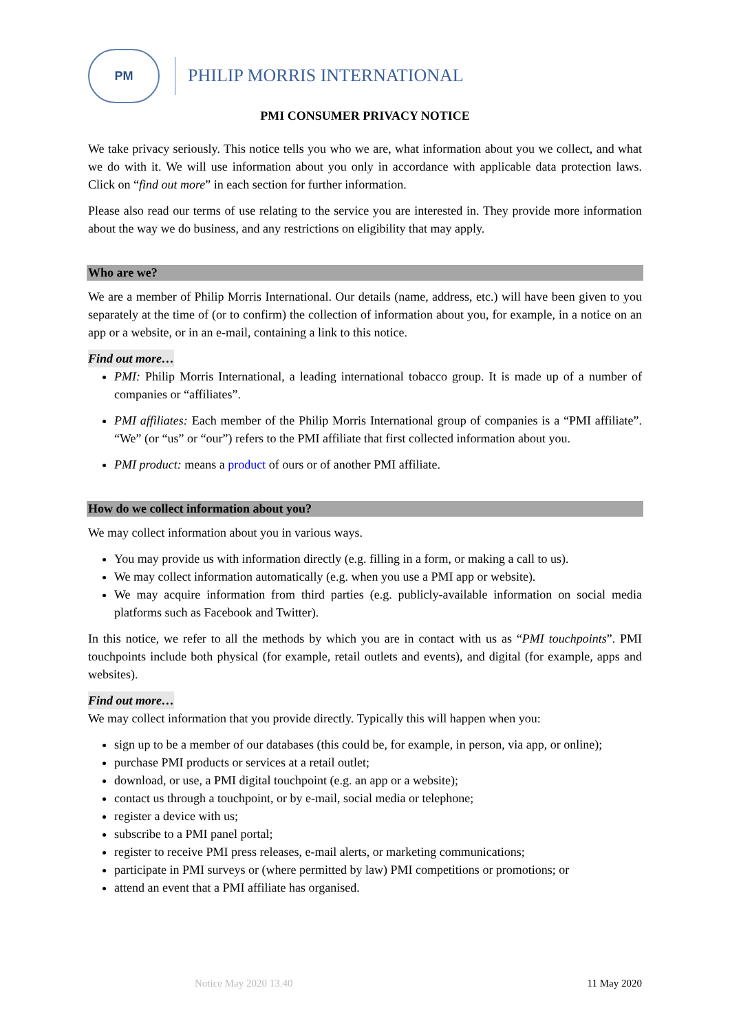PM
PHILIP MORRIS INTERNATIONAL
PMI CONSUMER PRIVACY NOTICE
We take privacy seriously. This notice tells you who we are, what information about you we collect, and what we do with it. We will use information about you only in accordance with applicable data protection laws. Click on “find out more” in each section for further information.
Please also read our terms of use relating to the service you are interested in. They provide more information about the way we do business, and any restrictions on eligibility that may apply.
Who are we?
We are a member of Philip Morris International. Our details (name, address, etc.) will have been given to you separately at the time of (or to confirm) the collection of information about you, for example, in a notice on an app or a website, or in an e-mail, containing a link to this notice.
Find out more…
PMI: Philip Morris International, a leading international tobacco group. It is made up of a number of companies or “affiliates”.
PMI affiliates: Each member of the Philip Morris International group of companies is a “PMI affiliate”. “We” (or “us” or “our”) refers to the PMI affiliate that first collected information about you.
PMI product: means a product of ours or of another PMI affiliate.
How do we collect information about you?
We may collect information about you in various ways.
You may provide us with information directly (e.g. filling in a form, or making a call to us).
We may collect information automatically (e.g. when you use a PMI app or website).
We may acquire information from third parties (e.g. publicly-available information on social media platforms such as Facebook and Twitter).
In this notice, we refer to all the methods by which you are in contact with us as “PMI touchpoints”. PMI touchpoints include both physical (for example, retail outlets and events), and digital (for example, apps and websites).
Find out more…
We may collect information that you provide directly. Typically this will happen when you:
sign up to be a member of our databases (this could be, for example, in person, via app, or online);
purchase PMI products or services at a retail outlet;
download, or use, a PMI digital touchpoint (e.g. an app or a website);
contact us through a touchpoint, or by e-mail, social media or telephone;
register a device with us;
subscribe to a PMI panel portal;
register to receive PMI press releases, e-mail alerts, or marketing communications;
participate in PMI surveys or (where permitted by law) PMI competitions or promotions; or
attend an event that a PMI affiliate has organised.
Notice May 2020 13.40 11 May 2020